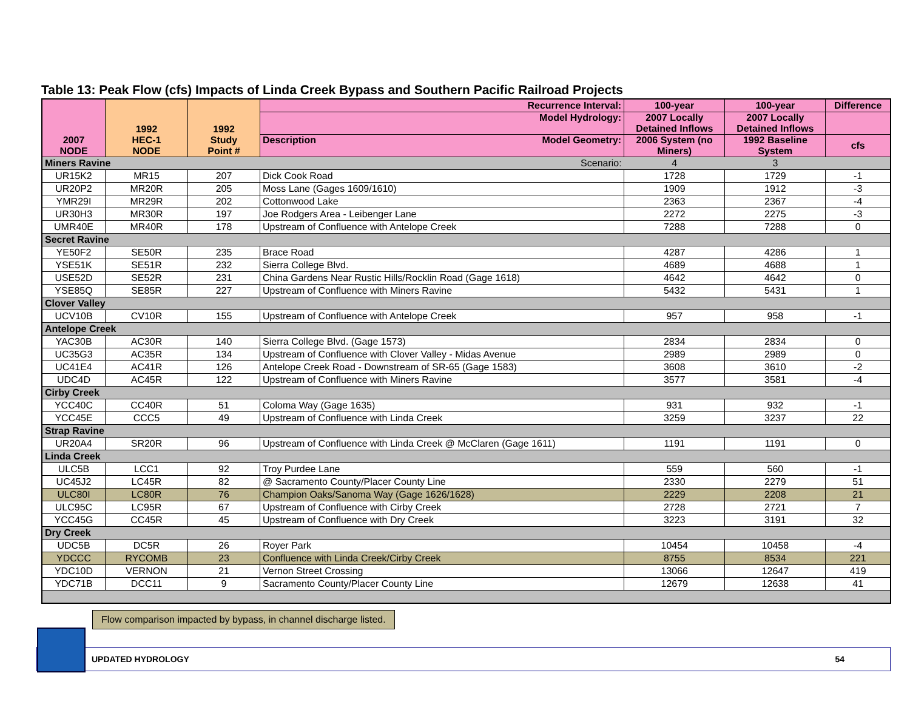Table 13: Peak Flow (cfs) Impacts of Linda Creek Bypass and Southern Pacific Railroad Projects
| 2007 NODE | 1992 HEC-1 NODE | 1992 Study Point # | Recurrence Interval: | 100-year | 100-year | Difference |
| --- | --- | --- | --- | --- | --- | --- |
| | | | Model Hydrology: | 2007 Locally Detained Inflows | 2007 Locally Detained Inflows | |
| | | | Description Model Geometry: | 2006 System (no Miners) | 1992 Baseline System | cfs |
| Miners Ravine | | | Scenario: | 4 | 3 | |
| UR15K2 | MR15 | 207 | Dick Cook Road | 1728 | 1729 | -1 |
| UR20P2 | MR20R | 205 | Moss Lane (Gages 1609/1610) | 1909 | 1912 | -3 |
| YMR29I | MR29R | 202 | Cottonwood Lake | 2363 | 2367 | -4 |
| UR30H3 | MR30R | 197 | Joe Rodgers Area - Leibenger Lane | 2272 | 2275 | -3 |
| UMR40E | MR40R | 178 | Upstream of Confluence with Antelope Creek | 7288 | 7288 | 0 |
| Secret Ravine | | | | | | |
| YE50F2 | SE50R | 235 | Brace Road | 4287 | 4286 | 1 |
| YSE51K | SE51R | 232 | Sierra College Blvd. | 4689 | 4688 | 1 |
| USE52D | SE52R | 231 | China Gardens Near Rustic Hills/Rocklin Road (Gage 1618) | 4642 | 4642 | 0 |
| YSE85Q | SE85R | 227 | Upstream of Confluence with Miners Ravine | 5432 | 5431 | 1 |
| Clover Valley | | | | | | |
| UCV10B | CV10R | 155 | Upstream of Confluence with Antelope Creek | 957 | 958 | -1 |
| Antelope Creek | | | | | | |
| YAC30B | AC30R | 140 | Sierra College Blvd. (Gage 1573) | 2834 | 2834 | 0 |
| UC35G3 | AC35R | 134 | Upstream of Confluence with Clover Valley - Midas Avenue | 2989 | 2989 | 0 |
| UC41E4 | AC41R | 126 | Antelope Creek Road - Downstream of SR-65 (Gage 1583) | 3608 | 3610 | -2 |
| UDC4D | AC45R | 122 | Upstream of Confluence with Miners Ravine | 3577 | 3581 | -4 |
| Cirby Creek | | | | | | |
| YCC40C | CC40R | 51 | Coloma Way (Gage 1635) | 931 | 932 | -1 |
| YCC45E | CCC5 | 49 | Upstream of Confluence with Linda Creek | 3259 | 3237 | 22 |
| Strap Ravine | | | | | | |
| UR20A4 | SR20R | 96 | Upstream of Confluence with Linda Creek @ McClaren (Gage 1611) | 1191 | 1191 | 0 |
| Linda Creek | | | | | | |
| ULC5B | LCC1 | 92 | Troy Purdee Lane | 559 | 560 | -1 |
| UC45J2 | LC45R | 82 | @ Sacramento County/Placer County Line | 2330 | 2279 | 51 |
| ULC80I | LC80R | 76 | Champion Oaks/Sanoma Way (Gage 1626/1628) | 2229 | 2208 | 21 |
| ULC95C | LC95R | 67 | Upstream of Confluence with Cirby Creek | 2728 | 2721 | 7 |
| YCC45G | CC45R | 45 | Upstream of Confluence with Dry Creek | 3223 | 3191 | 32 |
| Dry Creek | | | | | | |
| UDC5B | DC5R | 26 | Royer Park | 10454 | 10458 | -4 |
| YDCCC | RYCOMB | 23 | Confluence with Linda Creek/Cirby Creek | 8755 | 8534 | 221 |
| YDC10D | VERNON | 21 | Vernon Street Crossing | 13066 | 12647 | 419 |
| YDC71B | DCC11 | 9 | Sacramento County/Placer County Line | 12679 | 12638 | 41 |
Flow comparison impacted by bypass, in channel discharge listed.
UPDATED HYDROLOGY 54